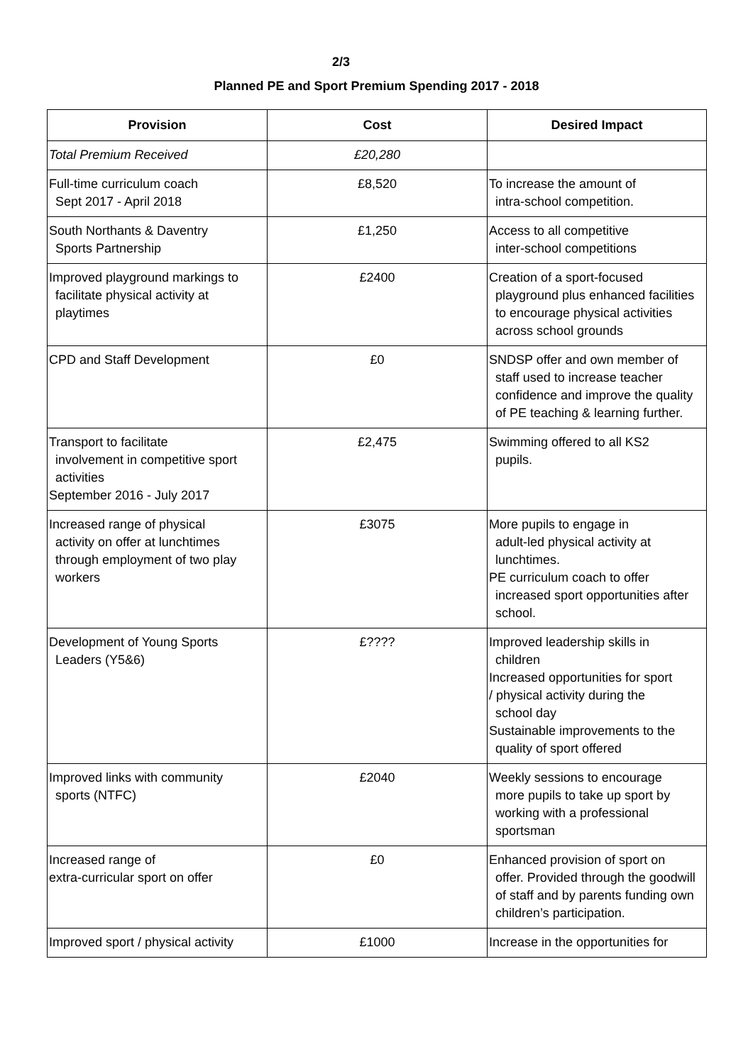2/3
Planned PE and Sport Premium Spending 2017 - 2018
| Provision | Cost | Desired Impact |
| --- | --- | --- |
| Total Premium Received | £20,280 | |
| Full-time curriculum coach Sept 2017 - April 2018 | £8,520 | To increase the amount of intra-school competition. |
| South Northants & Daventry Sports Partnership | £1,250 | Access to all competitive inter-school competitions |
| Improved playground markings to facilitate physical activity at playtimes | £2400 | Creation of a sport-focused playground plus enhanced facilities to encourage physical activities across school grounds |
| CPD and Staff Development | £0 | SNDSP offer and own member of staff used to increase teacher confidence and improve the quality of PE teaching & learning further. |
| Transport to facilitate involvement in competitive sport activities September 2016 - July 2017 | £2,475 | Swimming offered to all KS2 pupils. |
| Increased range of physical activity on offer at lunchtimes through employment of two play workers | £3075 | More pupils to engage in adult-led physical activity at lunchtimes. PE curriculum coach to offer increased sport opportunities after school. |
| Development of Young Sports Leaders (Y5&6) | £???? | Improved leadership skills in children Increased opportunities for sport / physical activity during the school day Sustainable improvements to the quality of sport offered |
| Improved links with community sports (NTFC) | £2040 | Weekly sessions to encourage more pupils to take up sport by working with a professional sportsman |
| Increased range of extra-curricular sport on offer | £0 | Enhanced provision of sport on offer. Provided through the goodwill of staff and by parents funding own children’s participation. |
| Improved sport / physical activity | £1000 | Increase in the opportunities for |